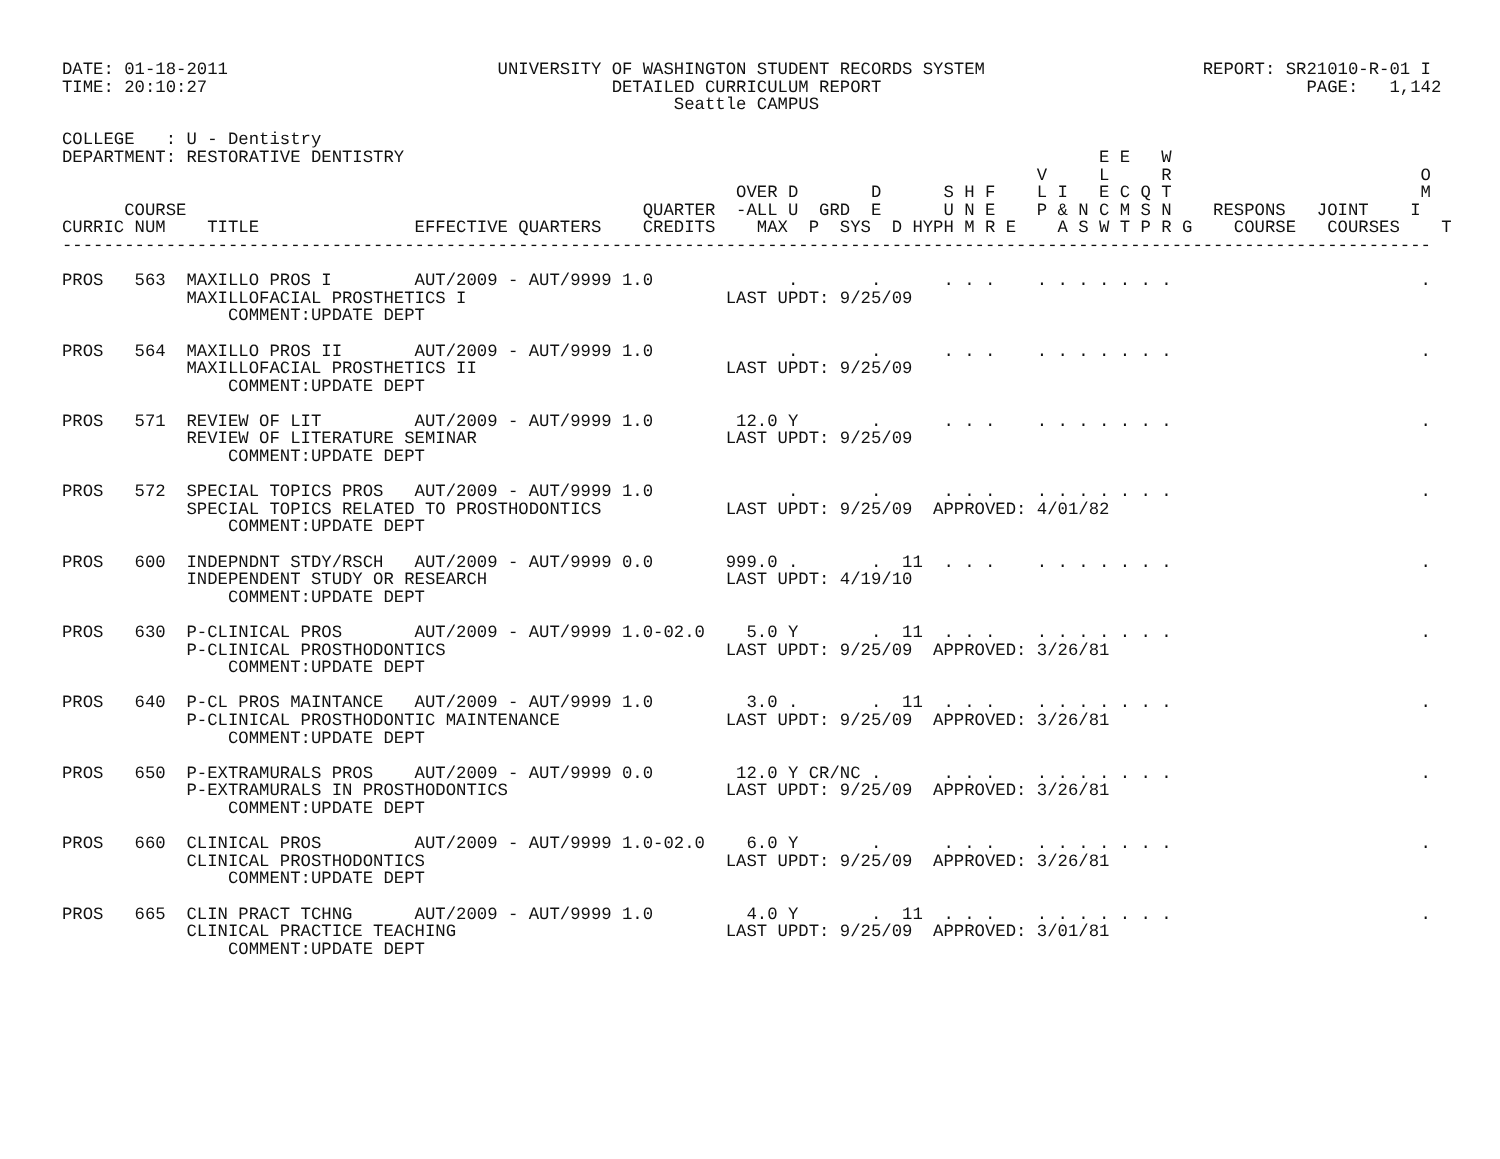DATE: 01-18-2011                          UNIVERSITY OF WASHINGTON STUDENT RECORDS SYSTEM                     REPORT: SR21010-R-01 I
TIME: 20:10:27                                       DETAILED CURRICULUM REPORT                                         PAGE:   1,142
                                                           Seattle CAMPUS

COLLEGE   : U - Dentistry
DEPARTMENT: RESTORATIVE DENTISTRY                                                                   E E   W
                                                                                              V     L     R                        O
                                                                 OVER D       D      S H F    L I   E C Q T                        M
      COURSE                                            QUARTER  -ALL U  GRD  E      U N E    P & N C M S N    RESPONS   JOINT    I
CURRIC NUM    TITLE               EFFECTIVE QUARTERS    CREDITS    MAX  P  SYS  D HYPH M R E    A S W T P R G    COURSE   COURSES    T
------------------------------------------------------------------------------------------------------------------------------------

PROS   563  MAXILLO PROS I        AUT/2009 - AUT/9999 1.0             .       .      . . .    . . . . . . .                        .
            MAXILLOFACIAL PROSTHETICS I                         LAST UPDT: 9/25/09
                COMMENT:UPDATE DEPT

PROS   564  MAXILLO PROS II       AUT/2009 - AUT/9999 1.0             .       .      . . .    . . . . . . .                        .
            MAXILLOFACIAL PROSTHETICS II                        LAST UPDT: 9/25/09
                COMMENT:UPDATE DEPT

PROS   571  REVIEW OF LIT         AUT/2009 - AUT/9999 1.0        12.0 Y       .      . . .    . . . . . . .                        .
            REVIEW OF LITERATURE SEMINAR                        LAST UPDT: 9/25/09
                COMMENT:UPDATE DEPT

PROS   572  SPECIAL TOPICS PROS   AUT/2009 - AUT/9999 1.0             .       .      . . .    . . . . . . .                        .
            SPECIAL TOPICS RELATED TO PROSTHODONTICS            LAST UPDT: 9/25/09  APPROVED: 4/01/82
                COMMENT:UPDATE DEPT

PROS   600  INDEPNDNT STDY/RSCH   AUT/2009 - AUT/9999 0.0       999.0 .       .  11  . . .    . . . . . . .                        .
            INDEPENDENT STUDY OR RESEARCH                       LAST UPDT: 4/19/10
                COMMENT:UPDATE DEPT

PROS   630  P-CLINICAL PROS       AUT/2009 - AUT/9999 1.0-02.0    5.0 Y       .  11  . . .    . . . . . . .                        .
            P-CLINICAL PROSTHODONTICS                           LAST UPDT: 9/25/09  APPROVED: 3/26/81
                COMMENT:UPDATE DEPT

PROS   640  P-CL PROS MAINTANCE   AUT/2009 - AUT/9999 1.0         3.0 .       .  11  . . .    . . . . . . .                        .
            P-CLINICAL PROSTHODONTIC MAINTENANCE                LAST UPDT: 9/25/09  APPROVED: 3/26/81
                COMMENT:UPDATE DEPT

PROS   650  P-EXTRAMURALS PROS    AUT/2009 - AUT/9999 0.0        12.0 Y CR/NC .      . . .    . . . . . . .                        .
            P-EXTRAMURALS IN PROSTHODONTICS                     LAST UPDT: 9/25/09  APPROVED: 3/26/81
                COMMENT:UPDATE DEPT

PROS   660  CLINICAL PROS         AUT/2009 - AUT/9999 1.0-02.0    6.0 Y       .      . . .    . . . . . . .                        .
            CLINICAL PROSTHODONTICS                             LAST UPDT: 9/25/09  APPROVED: 3/26/81
                COMMENT:UPDATE DEPT

PROS   665  CLIN PRACT TCHNG      AUT/2009 - AUT/9999 1.0         4.0 Y       .  11  . . .    . . . . . . .                        .
            CLINICAL PRACTICE TEACHING                          LAST UPDT: 9/25/09  APPROVED: 3/01/81
                COMMENT:UPDATE DEPT